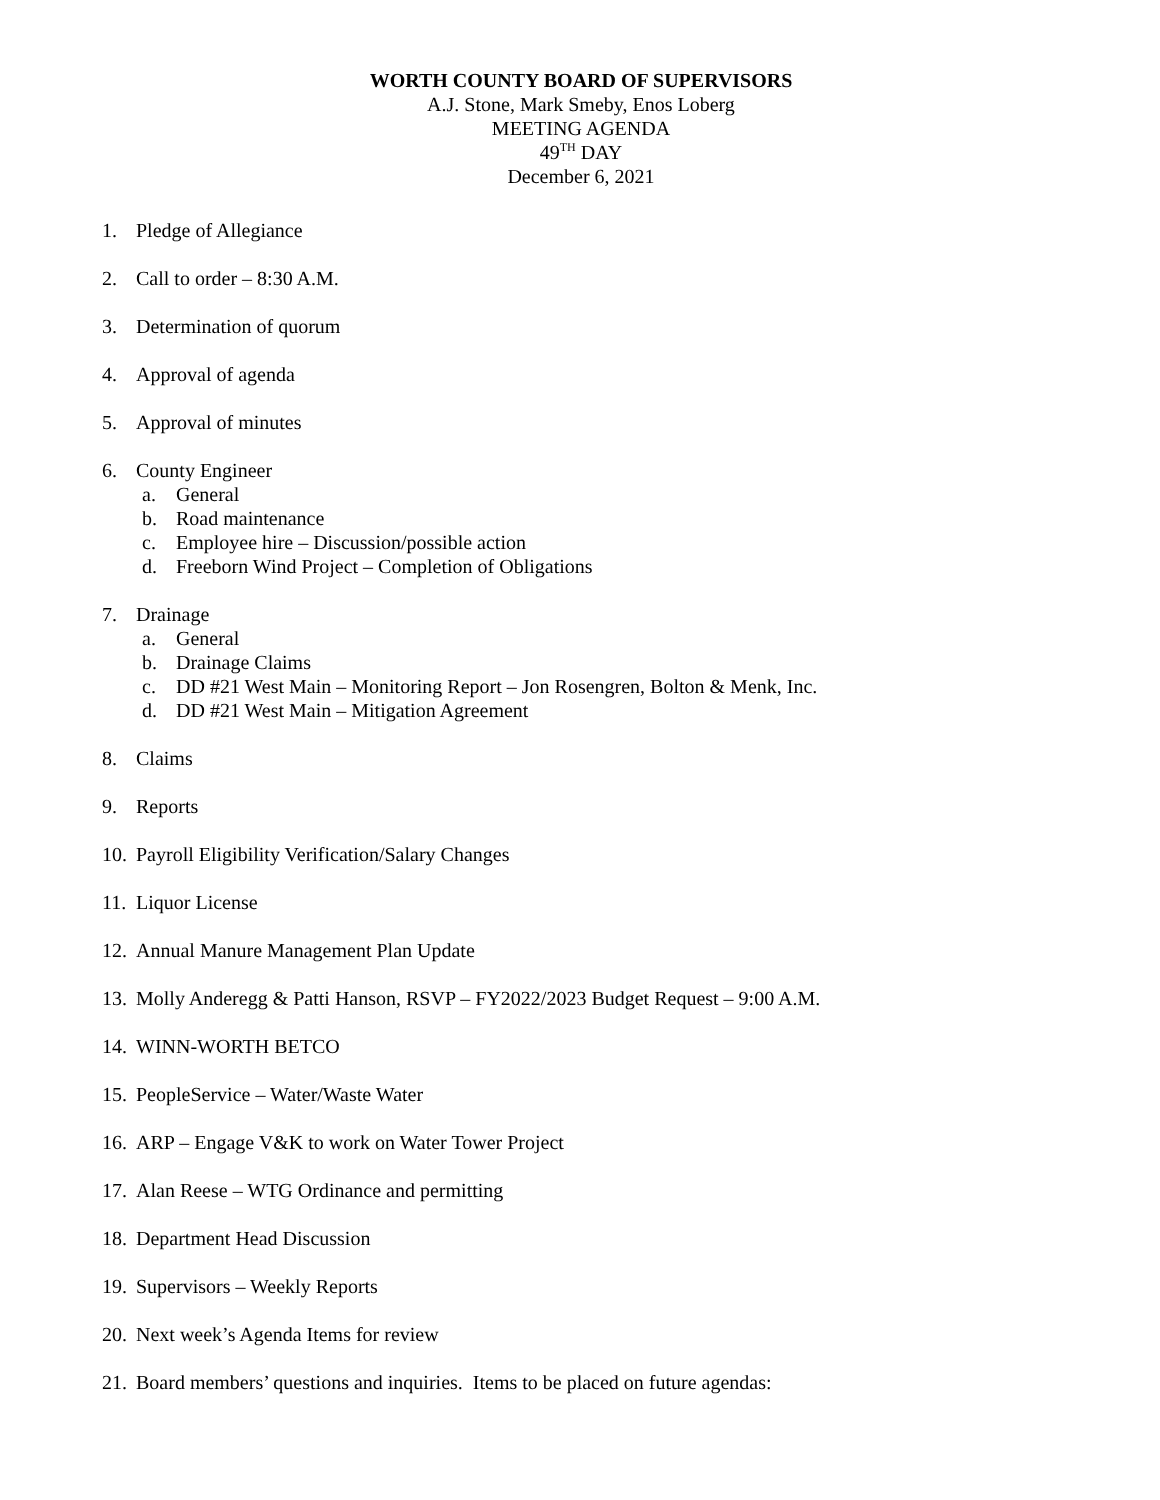WORTH COUNTY BOARD OF SUPERVISORS
A.J. Stone, Mark Smeby, Enos Loberg
MEETING AGENDA
49<sup>TH</sup> DAY
December 6, 2021
1. Pledge of Allegiance
2. Call to order – 8:30 A.M.
3. Determination of quorum
4. Approval of agenda
5. Approval of minutes
6. County Engineer
a. General
b. Road maintenance
c. Employee hire – Discussion/possible action
d. Freeborn Wind Project – Completion of Obligations
7. Drainage
a. General
b. Drainage Claims
c. DD #21 West Main – Monitoring Report – Jon Rosengren, Bolton & Menk, Inc.
d. DD #21 West Main – Mitigation Agreement
8. Claims
9. Reports
10. Payroll Eligibility Verification/Salary Changes
11. Liquor License
12. Annual Manure Management Plan Update
13. Molly Anderegg & Patti Hanson, RSVP – FY2022/2023 Budget Request – 9:00 A.M.
14. WINN-WORTH BETCO
15. PeopleService – Water/Waste Water
16. ARP – Engage V&K to work on Water Tower Project
17. Alan Reese – WTG Ordinance and permitting
18. Department Head Discussion
19. Supervisors – Weekly Reports
20. Next week’s Agenda Items for review
21. Board members’ questions and inquiries. Items to be placed on future agendas: